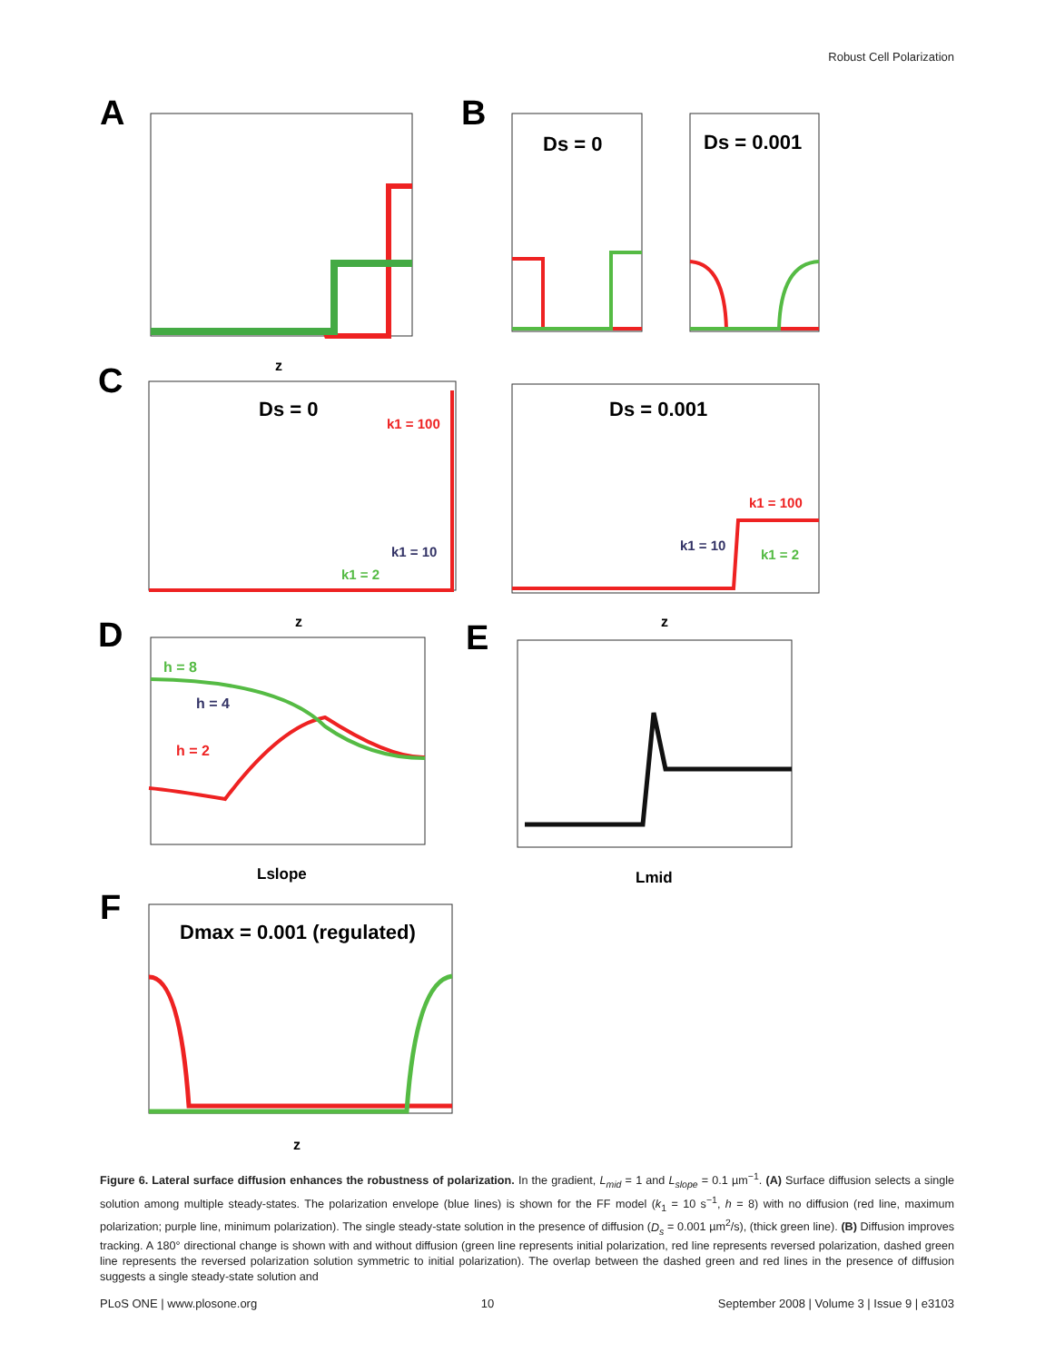Robust Cell Polarization
A
B
C
D
E
F
Ds = 0
Ds = 0.001
Ds = 0
Ds = 0.001
k1 = 100
k1 = 10
k1 = 2
k1 = 100
k1 = 10
k1 = 2
h = 8
h = 4
h = 2
Dmax = 0.001 (regulated)
Lslope
Lmid
z
z
z
z
Figure 6. Lateral surface diffusion enhances the robustness of polarization. In the gradient, L<sub>mid</sub> = 1 and L<sub>slope</sub> = 0.1 µm<sup>−1</sup>. (A) Surface diffusion selects a single solution among multiple steady-states. The polarization envelope (blue lines) is shown for the FF model (k<sub>1</sub> = 10 s<sup>−1</sup>, h = 8) with no diffusion (red line, maximum polarization; purple line, minimum polarization). The single steady-state solution in the presence of diffusion (D<sub>s</sub> = 0.001 µm<sup>2</sup>/s), (thick green line). (B) Diffusion improves tracking. A 180° directional change is shown with and without diffusion (green line represents initial polarization, red line represents reversed polarization, dashed green line represents the reversed polarization solution symmetric to initial polarization). The overlap between the dashed green and red lines in the presence of diffusion suggests a single steady-state solution and
PLoS ONE | www.plosone.org 10 September 2008 | Volume 3 | Issue 9 | e3103